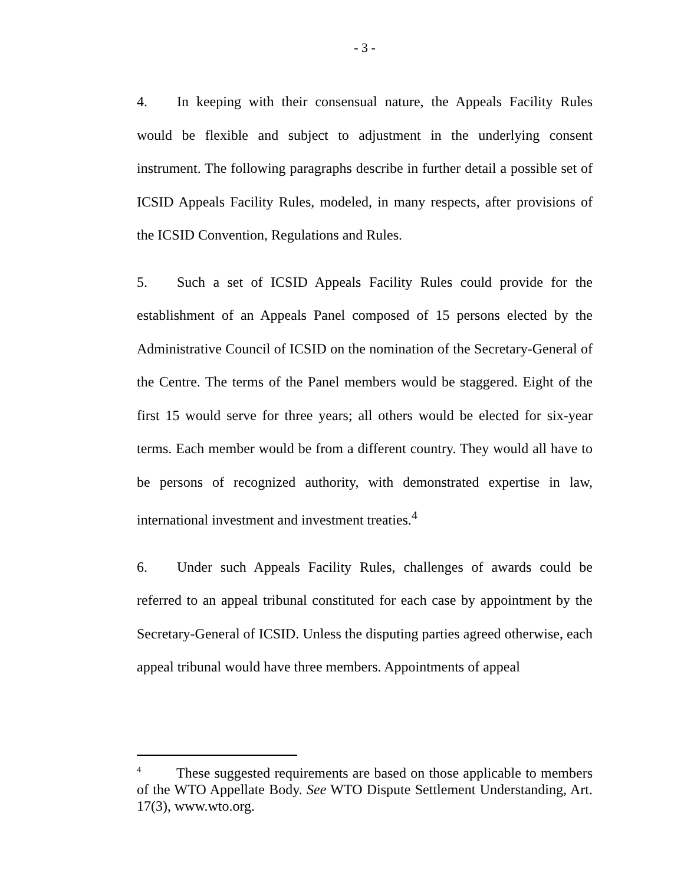- 3 -
4. In keeping with their consensual nature, the Appeals Facility Rules would be flexible and subject to adjustment in the underlying consent instrument. The following paragraphs describe in further detail a possible set of ICSID Appeals Facility Rules, modeled, in many respects, after provisions of the ICSID Convention, Regulations and Rules.
5. Such a set of ICSID Appeals Facility Rules could provide for the establishment of an Appeals Panel composed of 15 persons elected by the Administrative Council of ICSID on the nomination of the Secretary-General of the Centre. The terms of the Panel members would be staggered. Eight of the first 15 would serve for three years; all others would be elected for six-year terms. Each member would be from a different country. They would all have to be persons of recognized authority, with demonstrated expertise in law, international investment and investment treaties.<sup>4</sup>
6. Under such Appeals Facility Rules, challenges of awards could be referred to an appeal tribunal constituted for each case by appointment by the Secretary-General of ICSID. Unless the disputing parties agreed otherwise, each appeal tribunal would have three members. Appointments of appeal
<sup>4</sup> These suggested requirements are based on those applicable to members of the WTO Appellate Body. See WTO Dispute Settlement Understanding, Art. 17(3), www.wto.org.